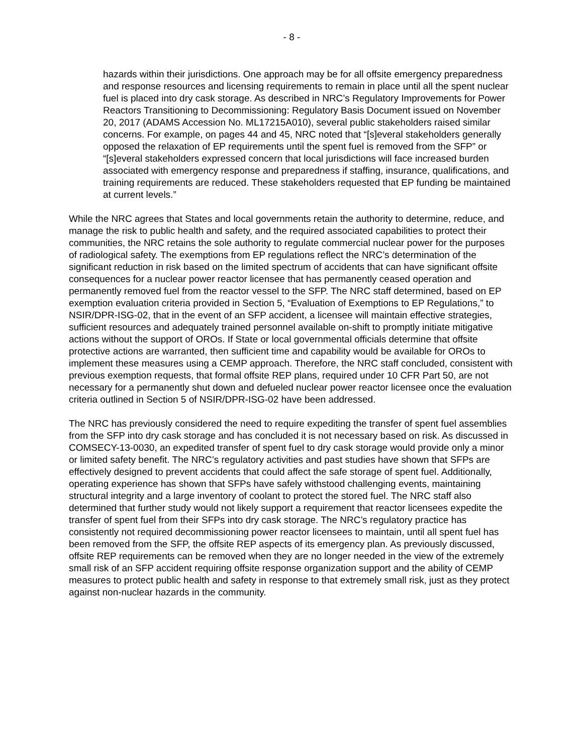- 8 -
hazards within their jurisdictions. One approach may be for all offsite emergency preparedness and response resources and licensing requirements to remain in place until all the spent nuclear fuel is placed into dry cask storage. As described in NRC’s Regulatory Improvements for Power Reactors Transitioning to Decommissioning: Regulatory Basis Document issued on November 20, 2017 (ADAMS Accession No. ML17215A010), several public stakeholders raised similar concerns. For example, on pages 44 and 45, NRC noted that “[s]everal stakeholders generally opposed the relaxation of EP requirements until the spent fuel is removed from the SFP” or “[s]everal stakeholders expressed concern that local jurisdictions will face increased burden associated with emergency response and preparedness if staffing, insurance, qualifications, and training requirements are reduced. These stakeholders requested that EP funding be maintained at current levels.”
While the NRC agrees that States and local governments retain the authority to determine, reduce, and manage the risk to public health and safety, and the required associated capabilities to protect their communities, the NRC retains the sole authority to regulate commercial nuclear power for the purposes of radiological safety. The exemptions from EP regulations reflect the NRC’s determination of the significant reduction in risk based on the limited spectrum of accidents that can have significant offsite consequences for a nuclear power reactor licensee that has permanently ceased operation and permanently removed fuel from the reactor vessel to the SFP. The NRC staff determined, based on EP exemption evaluation criteria provided in Section 5, “Evaluation of Exemptions to EP Regulations,” to NSIR/DPR-ISG-02, that in the event of an SFP accident, a licensee will maintain effective strategies, sufficient resources and adequately trained personnel available on-shift to promptly initiate mitigative actions without the support of OROs. If State or local governmental officials determine that offsite protective actions are warranted, then sufficient time and capability would be available for OROs to implement these measures using a CEMP approach. Therefore, the NRC staff concluded, consistent with previous exemption requests, that formal offsite REP plans, required under 10 CFR Part 50, are not necessary for a permanently shut down and defueled nuclear power reactor licensee once the evaluation criteria outlined in Section 5 of NSIR/DPR-ISG-02 have been addressed.
The NRC has previously considered the need to require expediting the transfer of spent fuel assemblies from the SFP into dry cask storage and has concluded it is not necessary based on risk. As discussed in COMSECY-13-0030, an expedited transfer of spent fuel to dry cask storage would provide only a minor or limited safety benefit. The NRC’s regulatory activities and past studies have shown that SFPs are effectively designed to prevent accidents that could affect the safe storage of spent fuel. Additionally, operating experience has shown that SFPs have safely withstood challenging events, maintaining structural integrity and a large inventory of coolant to protect the stored fuel. The NRC staff also determined that further study would not likely support a requirement that reactor licensees expedite the transfer of spent fuel from their SFPs into dry cask storage. The NRC’s regulatory practice has consistently not required decommissioning power reactor licensees to maintain, until all spent fuel has been removed from the SFP, the offsite REP aspects of its emergency plan. As previously discussed, offsite REP requirements can be removed when they are no longer needed in the view of the extremely small risk of an SFP accident requiring offsite response organization support and the ability of CEMP measures to protect public health and safety in response to that extremely small risk, just as they protect against non-nuclear hazards in the community.